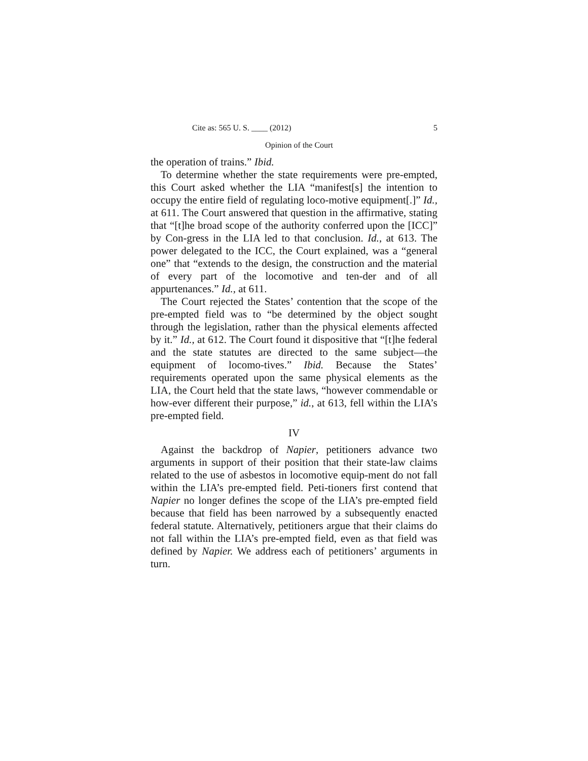Cite as: 565 U. S. ____ (2012) 5
Opinion of the Court
the operation of trains.” Ibid.
To determine whether the state requirements were pre-empted, this Court asked whether the LIA “manifest[s] the intention to occupy the entire field of regulating loco-motive equipment[.]” Id., at 611. The Court answered that question in the affirmative, stating that “[t]he broad scope of the authority conferred upon the [ICC]” by Con-gress in the LIA led to that conclusion. Id., at 613. The power delegated to the ICC, the Court explained, was a “general one” that “extends to the design, the construction and the material of every part of the locomotive and ten-der and of all appurtenances.” Id., at 611.
The Court rejected the States’ contention that the scope of the pre-empted field was to “be determined by the object sought through the legislation, rather than the physical elements affected by it.” Id., at 612. The Court found it dispositive that “[t]he federal and the state statutes are directed to the same subject—the equipment of locomo-tives.” Ibid. Because the States’ requirements operated upon the same physical elements as the LIA, the Court held that the state laws, “however commendable or how-ever different their purpose,” id., at 613, fell within the LIA’s pre-empted field.
IV
Against the backdrop of Napier, petitioners advance two arguments in support of their position that their state-law claims related to the use of asbestos in locomotive equip-ment do not fall within the LIA’s pre-empted field. Peti-tioners first contend that Napier no longer defines the scope of the LIA’s pre-empted field because that field has been narrowed by a subsequently enacted federal statute. Alternatively, petitioners argue that their claims do not fall within the LIA’s pre-empted field, even as that field was defined by Napier. We address each of petitioners’ arguments in turn.